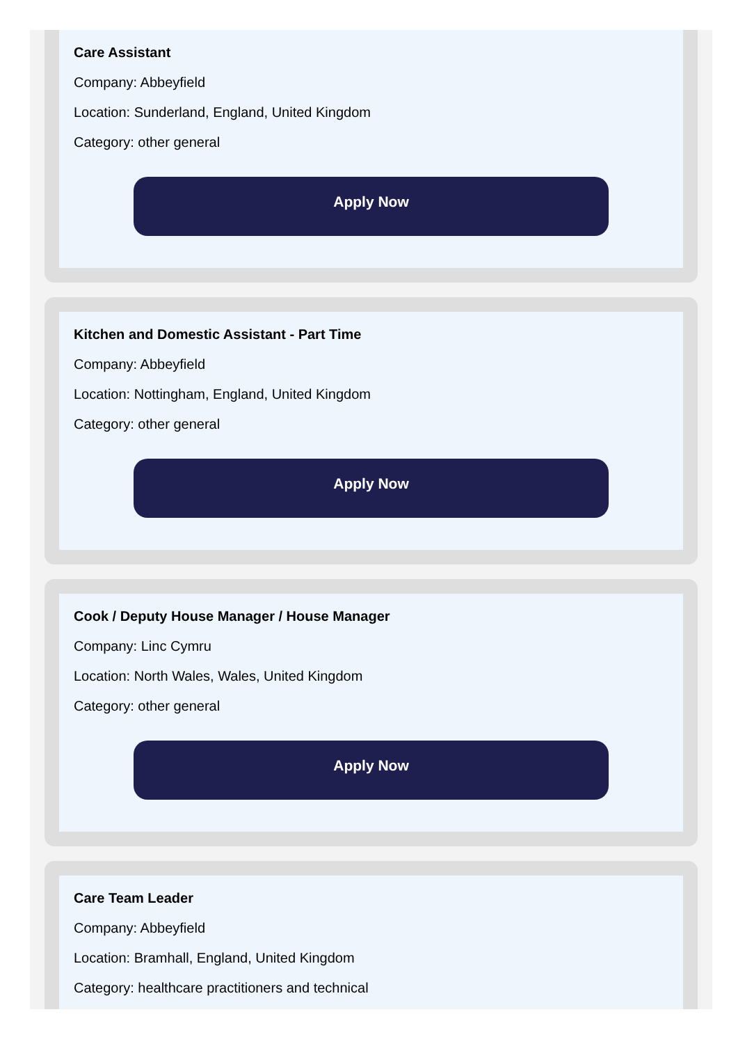Care Assistant
Company: Abbeyfield
Location: Sunderland, England, United Kingdom
Category: other general
Apply Now
Kitchen and Domestic Assistant - Part Time
Company: Abbeyfield
Location: Nottingham, England, United Kingdom
Category: other general
Apply Now
Cook / Deputy House Manager / House Manager
Company: Linc Cymru
Location: North Wales, Wales, United Kingdom
Category: other general
Apply Now
Care Team Leader
Company: Abbeyfield
Location: Bramhall, England, United Kingdom
Category: healthcare practitioners and technical